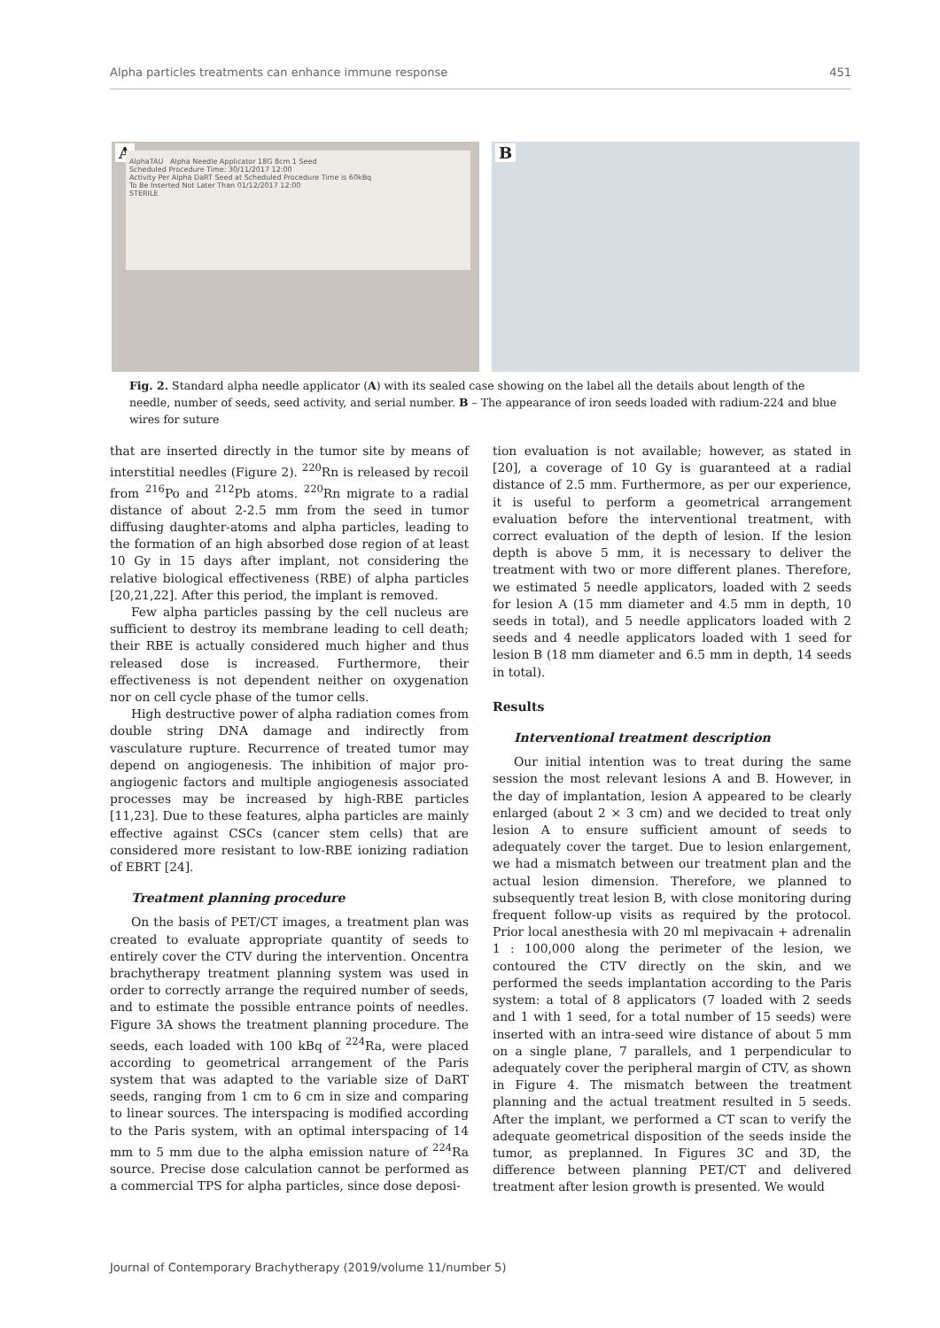Alpha particles treatments can enhance immune response 451
A
AlphaTAU Alpha Needle Applicator 18G 8cm 1 Seed
Scheduled Procedure Time: 30/11/2017 12:00
Activity Per Alpha DaRT Seed at Scheduled Procedure Time is 60kBq
To Be Inserted Not Later Than 01/12/2017 12:00
STERILE
B
Fig. 2. Standard alpha needle applicator (A) with its sealed case showing on the label all the details about length of the needle, number of seeds, seed activity, and serial number. B – The appearance of iron seeds loaded with radium-224 and blue wires for suture
that are inserted directly in the tumor site by means of interstitial needles (Figure 2). <sup>220</sup>Rn is released by recoil from <sup>216</sup>Po and <sup>212</sup>Pb atoms. <sup>220</sup>Rn migrate to a radial distance of about 2-2.5 mm from the seed in tumor diffusing daughter-atoms and alpha particles, leading to the formation of an high absorbed dose region of at least 10 Gy in 15 days after implant, not considering the relative biological effectiveness (RBE) of alpha particles [20,21,22]. After this period, the implant is removed.
Few alpha particles passing by the cell nucleus are sufficient to destroy its membrane leading to cell death; their RBE is actually considered much higher and thus released dose is increased. Furthermore, their effectiveness is not dependent neither on oxygenation nor on cell cycle phase of the tumor cells.
High destructive power of alpha radiation comes from double string DNA damage and indirectly from vasculature rupture. Recurrence of treated tumor may depend on angiogenesis. The inhibition of major pro-angiogenic factors and multiple angiogenesis associated processes may be increased by high-RBE particles [11,23]. Due to these features, alpha particles are mainly effective against CSCs (cancer stem cells) that are considered more resistant to low-RBE ionizing radiation of EBRT [24].
Treatment planning procedure
On the basis of PET/CT images, a treatment plan was created to evaluate appropriate quantity of seeds to entirely cover the CTV during the intervention. Oncentra brachytherapy treatment planning system was used in order to correctly arrange the required number of seeds, and to estimate the possible entrance points of needles. Figure 3A shows the treatment planning procedure. The seeds, each loaded with 100 kBq of <sup>224</sup>Ra, were placed according to geometrical arrangement of the Paris system that was adapted to the variable size of DaRT seeds, ranging from 1 cm to 6 cm in size and comparing to linear sources. The interspacing is modified according to the Paris system, with an optimal interspacing of 14 mm to 5 mm due to the alpha emission nature of <sup>224</sup>Ra source. Precise dose calculation cannot be performed as a commercial TPS for alpha particles, since dose deposi-
tion evaluation is not available; however, as stated in [20], a coverage of 10 Gy is guaranteed at a radial distance of 2.5 mm. Furthermore, as per our experience, it is useful to perform a geometrical arrangement evaluation before the interventional treatment, with correct evaluation of the depth of lesion. If the lesion depth is above 5 mm, it is necessary to deliver the treatment with two or more different planes. Therefore, we estimated 5 needle applicators, loaded with 2 seeds for lesion A (15 mm diameter and 4.5 mm in depth, 10 seeds in total), and 5 needle applicators loaded with 2 seeds and 4 needle applicators loaded with 1 seed for lesion B (18 mm diameter and 6.5 mm in depth, 14 seeds in total).
Results
Interventional treatment description
Our initial intention was to treat during the same session the most relevant lesions A and B. However, in the day of implantation, lesion A appeared to be clearly enlarged (about 2 × 3 cm) and we decided to treat only lesion A to ensure sufficient amount of seeds to adequately cover the target. Due to lesion enlargement, we had a mismatch between our treatment plan and the actual lesion dimension. Therefore, we planned to subsequently treat lesion B, with close monitoring during frequent follow-up visits as required by the protocol. Prior local anesthesia with 20 ml mepivacain + adrenalin 1 : 100,000 along the perimeter of the lesion, we contoured the CTV directly on the skin, and we performed the seeds implantation according to the Paris system: a total of 8 applicators (7 loaded with 2 seeds and 1 with 1 seed, for a total number of 15 seeds) were inserted with an intra-seed wire distance of about 5 mm on a single plane, 7 parallels, and 1 perpendicular to adequately cover the peripheral margin of CTV, as shown in Figure 4. The mismatch between the treatment planning and the actual treatment resulted in 5 seeds. After the implant, we performed a CT scan to verify the adequate geometrical disposition of the seeds inside the tumor, as preplanned. In Figures 3C and 3D, the difference between planning PET/CT and delivered treatment after lesion growth is presented. We would
Journal of Contemporary Brachytherapy (2019/volume 11/number 5)